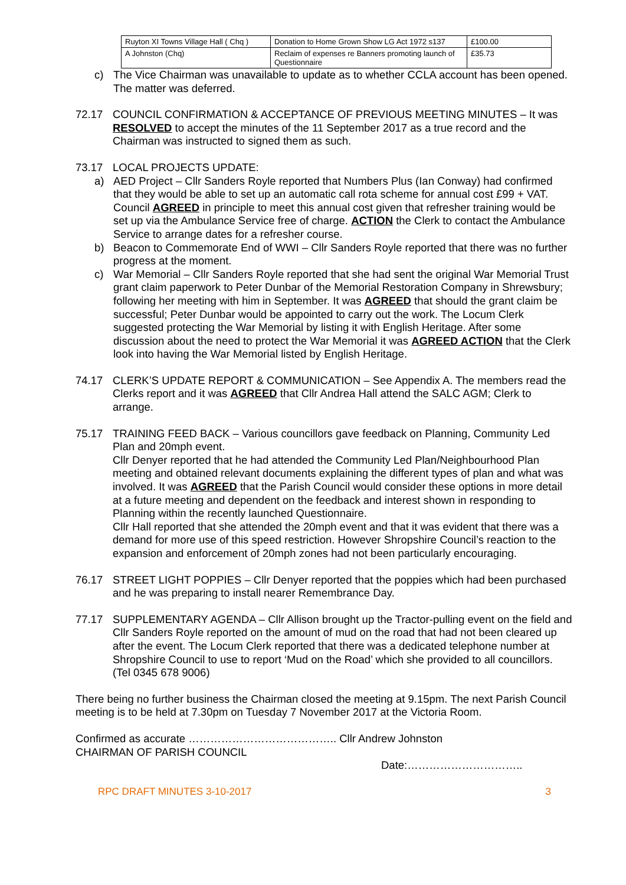| Ruyton XI Towns Village Hall ( Chq ) | Donation to Home Grown Show LG Act 1972 s137 | £100.00 |
| A Johnston (Chq) | Reclaim of expenses re Banners promoting launch of Questionnaire | £35.73 |
c) The Vice Chairman was unavailable to update as to whether CCLA account has been opened. The matter was deferred.
72.17 COUNCIL CONFIRMATION & ACCEPTANCE OF PREVIOUS MEETING MINUTES – It was RESOLVED to accept the minutes of the 11 September 2017 as a true record and the Chairman was instructed to signed them as such.
73.17 LOCAL PROJECTS UPDATE:
a) AED Project – Cllr Sanders Royle reported that Numbers Plus (Ian Conway) had confirmed that they would be able to set up an automatic call rota scheme for annual cost £99 + VAT. Council AGREED in principle to meet this annual cost given that refresher training would be set up via the Ambulance Service free of charge. ACTION the Clerk to contact the Ambulance Service to arrange dates for a refresher course.
b) Beacon to Commemorate End of WWI – Cllr Sanders Royle reported that there was no further progress at the moment.
c) War Memorial – Cllr Sanders Royle reported that she had sent the original War Memorial Trust grant claim paperwork to Peter Dunbar of the Memorial Restoration Company in Shrewsbury; following her meeting with him in September. It was AGREED that should the grant claim be successful; Peter Dunbar would be appointed to carry out the work. The Locum Clerk suggested protecting the War Memorial by listing it with English Heritage. After some discussion about the need to protect the War Memorial it was AGREED ACTION that the Clerk look into having the War Memorial listed by English Heritage.
74.17 CLERK’S UPDATE REPORT & COMMUNICATION – See Appendix A. The members read the Clerks report and it was AGREED that Cllr Andrea Hall attend the SALC AGM; Clerk to arrange.
75.17 TRAINING FEED BACK – Various councillors gave feedback on Planning, Community Led Plan and 20mph event.
Cllr Denyer reported that he had attended the Community Led Plan/Neighbourhood Plan meeting and obtained relevant documents explaining the different types of plan and what was involved. It was AGREED that the Parish Council would consider these options in more detail at a future meeting and dependent on the feedback and interest shown in responding to Planning within the recently launched Questionnaire.
Cllr Hall reported that she attended the 20mph event and that it was evident that there was a demand for more use of this speed restriction. However Shropshire Council’s reaction to the expansion and enforcement of 20mph zones had not been particularly encouraging.
76.17 STREET LIGHT POPPIES – Cllr Denyer reported that the poppies which had been purchased and he was preparing to install nearer Remembrance Day.
77.17 SUPPLEMENTARY AGENDA – Cllr Allison brought up the Tractor-pulling event on the field and Cllr Sanders Royle reported on the amount of mud on the road that had not been cleared up after the event. The Locum Clerk reported that there was a dedicated telephone number at Shropshire Council to use to report ‘Mud on the Road’ which she provided to all councillors. (Tel 0345 678 9006)
There being no further business the Chairman closed the meeting at 9.15pm. The next Parish Council meeting is to be held at 7.30pm on Tuesday 7 November 2017 at the Victoria Room.
Confirmed as accurate ………………………………….. Cllr Andrew Johnston
CHAIRMAN OF PARISH COUNCIL
Date:…………………………..
RPC DRAFT MINUTES 3-10-2017 3